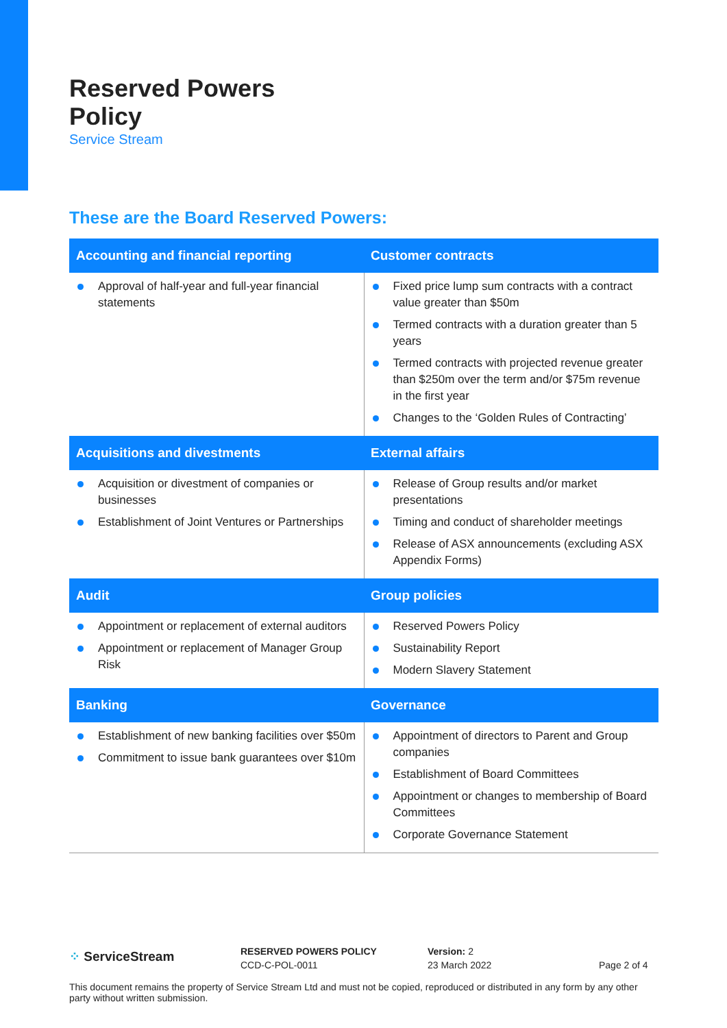Reserved Powers
Policy
Service Stream
These are the Board Reserved Powers:
| Accounting and financial reporting | Customer contracts |
| --- | --- |
| Approval of half-year and full-year financial statements | Fixed price lump sum contracts with a contract value greater than $50m Termed contracts with a duration greater than 5 years Termed contracts with projected revenue greater than $250m over the term and/or $75m revenue in the first year Changes to the ‘Golden Rules of Contracting’ |
| Acquisitions and divestments | External affairs |
| Acquisition or divestment of companies or businesses Establishment of Joint Ventures or Partnerships | Release of Group results and/or market presentations Timing and conduct of shareholder meetings Release of ASX announcements (excluding ASX Appendix Forms) |
| Audit | Group policies |
| Appointment or replacement of external auditors Appointment or replacement of Manager Group Risk | Reserved Powers Policy Sustainability Report Modern Slavery Statement |
| Banking | Governance |
| Establishment of new banking facilities over $50m Commitment to issue bank guarantees over $10m | Appointment of directors to Parent and Group companies Establishment of Board Committees Appointment or changes to membership of Board Committees Corporate Governance Statement |
⁘ ServiceStream
RESERVED POWERS POLICY
CCD-C-POL-0011
Version: 2
23 March 2022
Page 2 of 4
This document remains the property of Service Stream Ltd and must not be copied, reproduced or distributed in any form by any other party without written submission.